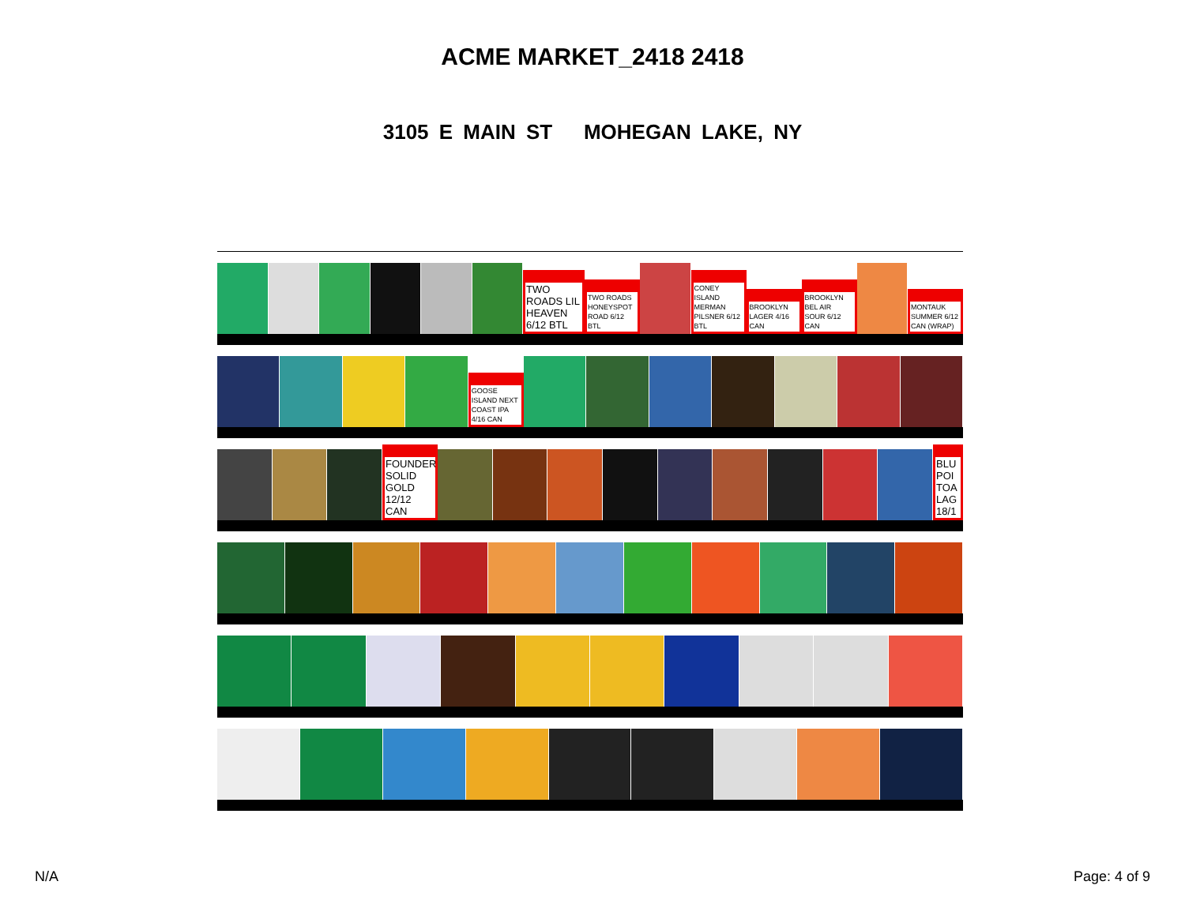ACME MARKET_2418 2418
3105 E MAIN ST MOHEGAN LAKE, NY
TWO ROADS LIL HEAVEN 6/12 BTL
TWO ROADS HONEYSPOT ROAD 6/12 BTL
CONEY ISLAND MERMAN PILSNER 6/12 BTL
BROOKLYN LAGER 4/16 CAN
BROOKLYN BEL AIR SOUR 6/12 CAN
MONTAUK SUMMER 6/12 CAN (WRAP)
GOOSE ISLAND NEXT COAST IPA 4/16 CAN
FOUNDERS SOLID GOLD 12/12 CAN
BLU POI TOA LAG 18/1
N/A Page: 4 of 9